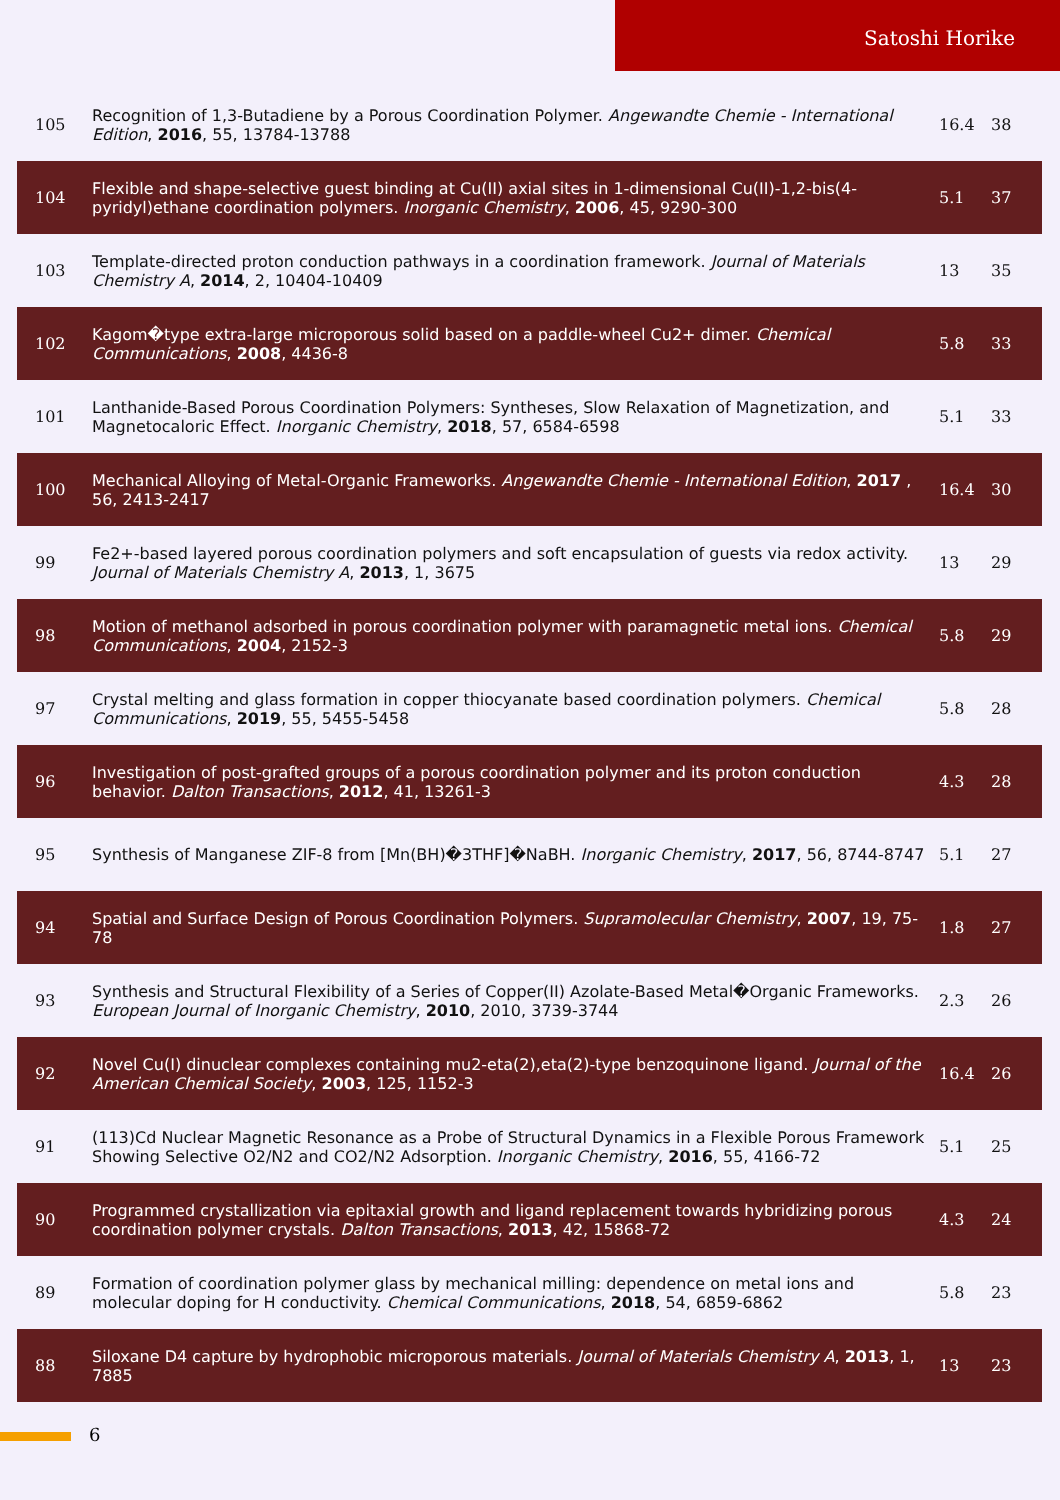Satoshi Horike
| 105 | Recognition of 1,3-Butadiene by a Porous Coordination Polymer. Angewandte Chemie - International Edition , 2016 , 55, 13784-13788 | 16.4 | 38 |
| 104 | Flexible and shape-selective guest binding at Cu(II) axial sites in 1-dimensional Cu(II)-1,2-bis(4-pyridyl)ethane coordination polymers. Inorganic Chemistry , 2006 , 45, 9290-300 | 5.1 | 37 |
| 103 | Template-directed proton conduction pathways in a coordination framework. Journal of Materials Chemistry A , 2014 , 2, 10404-10409 | 13 | 35 |
| 102 | Kagom�type extra-large microporous solid based on a paddle-wheel Cu2+ dimer. Chemical Communications , 2008 , 4436-8 | 5.8 | 33 |
| 101 | Lanthanide-Based Porous Coordination Polymers: Syntheses, Slow Relaxation of Magnetization, and Magnetocaloric Effect. Inorganic Chemistry , 2018 , 57, 6584-6598 | 5.1 | 33 |
| 100 | Mechanical Alloying of Metal-Organic Frameworks. Angewandte Chemie - International Edition , 2017 , 56, 2413-2417 | 16.4 | 30 |
| 99 | Fe2+-based layered porous coordination polymers and soft encapsulation of guests via redox activity. Journal of Materials Chemistry A , 2013 , 1, 3675 | 13 | 29 |
| 98 | Motion of methanol adsorbed in porous coordination polymer with paramagnetic metal ions. Chemical Communications , 2004 , 2152-3 | 5.8 | 29 |
| 97 | Crystal melting and glass formation in copper thiocyanate based coordination polymers. Chemical Communications , 2019 , 55, 5455-5458 | 5.8 | 28 |
| 96 | Investigation of post-grafted groups of a porous coordination polymer and its proton conduction behavior. Dalton Transactions , 2012 , 41, 13261-3 | 4.3 | 28 |
| 95 | Synthesis of Manganese ZIF-8 from [Mn(BH)�3THF]�NaBH. Inorganic Chemistry , 2017 , 56, 8744-8747 | 5.1 | 27 |
| 94 | Spatial and Surface Design of Porous Coordination Polymers. Supramolecular Chemistry , 2007 , 19, 75-78 | 1.8 | 27 |
| 93 | Synthesis and Structural Flexibility of a Series of Copper(II) Azolate-Based Metal�Organic Frameworks. European Journal of Inorganic Chemistry , 2010 , 2010, 3739-3744 | 2.3 | 26 |
| 92 | Novel Cu(I) dinuclear complexes containing mu2-eta(2),eta(2)-type benzoquinone ligand. Journal of the American Chemical Society , 2003 , 125, 1152-3 | 16.4 | 26 |
| 91 | (113)Cd Nuclear Magnetic Resonance as a Probe of Structural Dynamics in a Flexible Porous Framework Showing Selective O2/N2 and CO2/N2 Adsorption. Inorganic Chemistry , 2016 , 55, 4166-72 | 5.1 | 25 |
| 90 | Programmed crystallization via epitaxial growth and ligand replacement towards hybridizing porous coordination polymer crystals. Dalton Transactions , 2013 , 42, 15868-72 | 4.3 | 24 |
| 89 | Formation of coordination polymer glass by mechanical milling: dependence on metal ions and molecular doping for H conductivity. Chemical Communications , 2018 , 54, 6859-6862 | 5.8 | 23 |
| 88 | Siloxane D4 capture by hydrophobic microporous materials. Journal of Materials Chemistry A , 2013 , 1, 7885 | 13 | 23 |
6